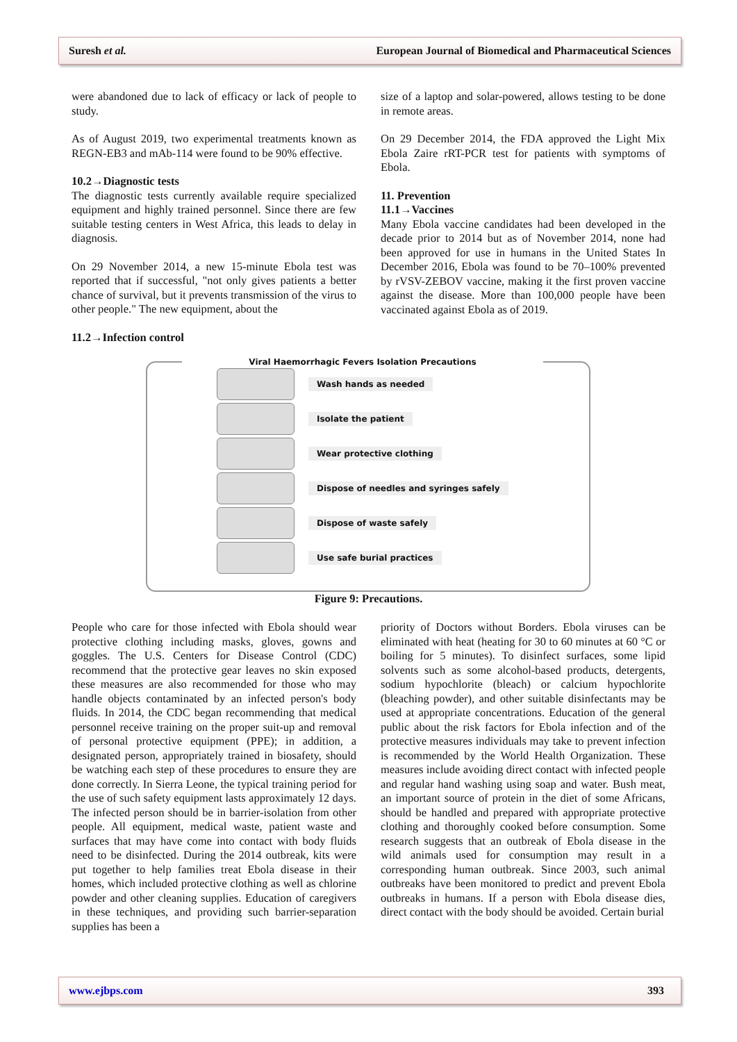Suresh et al. European Journal of Biomedical and Pharmaceutical Sciences
were abandoned due to lack of efficacy or lack of people to study.
As of August 2019, two experimental treatments known as REGN-EB3 and mAb-114 were found to be 90% effective.
10.2→Diagnostic tests
The diagnostic tests currently available require specialized equipment and highly trained personnel. Since there are few suitable testing centers in West Africa, this leads to delay in diagnosis.
On 29 November 2014, a new 15-minute Ebola test was reported that if successful, "not only gives patients a better chance of survival, but it prevents transmission of the virus to other people." The new equipment, about the
11.2→Infection control
size of a laptop and solar-powered, allows testing to be done in remote areas.
On 29 December 2014, the FDA approved the Light Mix Ebola Zaire rRT-PCR test for patients with symptoms of Ebola.
11. Prevention
11.1→Vaccines
Many Ebola vaccine candidates had been developed in the decade prior to 2014 but as of November 2014, none had been approved for use in humans in the United States In December 2016, Ebola was found to be 70–100% prevented by rVSV-ZEBOV vaccine, making it the first proven vaccine against the disease. More than 100,000 people have been vaccinated against Ebola as of 2019.
Viral Haemorrhagic Fevers Isolation Precautions
Wash hands as needed
Isolate the patient
Wear protective clothing
Dispose of needles and syringes safely
Dispose of waste safely
Use safe burial practices
Figure 9: Precautions.
People who care for those infected with Ebola should wear protective clothing including masks, gloves, gowns and goggles. The U.S. Centers for Disease Control (CDC) recommend that the protective gear leaves no skin exposed these measures are also recommended for those who may handle objects contaminated by an infected person's body fluids. In 2014, the CDC began recommending that medical personnel receive training on the proper suit-up and removal of personal protective equipment (PPE); in addition, a designated person, appropriately trained in biosafety, should be watching each step of these procedures to ensure they are done correctly. In Sierra Leone, the typical training period for the use of such safety equipment lasts approximately 12 days. The infected person should be in barrier-isolation from other people. All equipment, medical waste, patient waste and surfaces that may have come into contact with body fluids need to be disinfected. During the 2014 outbreak, kits were put together to help families treat Ebola disease in their homes, which included protective clothing as well as chlorine powder and other cleaning supplies. Education of caregivers in these techniques, and providing such barrier-separation supplies has been a
priority of Doctors without Borders. Ebola viruses can be eliminated with heat (heating for 30 to 60 minutes at 60 °C or boiling for 5 minutes). To disinfect surfaces, some lipid solvents such as some alcohol-based products, detergents, sodium hypochlorite (bleach) or calcium hypochlorite (bleaching powder), and other suitable disinfectants may be used at appropriate concentrations. Education of the general public about the risk factors for Ebola infection and of the protective measures individuals may take to prevent infection is recommended by the World Health Organization. These measures include avoiding direct contact with infected people and regular hand washing using soap and water. Bush meat, an important source of protein in the diet of some Africans, should be handled and prepared with appropriate protective clothing and thoroughly cooked before consumption. Some research suggests that an outbreak of Ebola disease in the wild animals used for consumption may result in a corresponding human outbreak. Since 2003, such animal outbreaks have been monitored to predict and prevent Ebola outbreaks in humans. If a person with Ebola disease dies, direct contact with the body should be avoided. Certain burial
www.ejbps.com 393